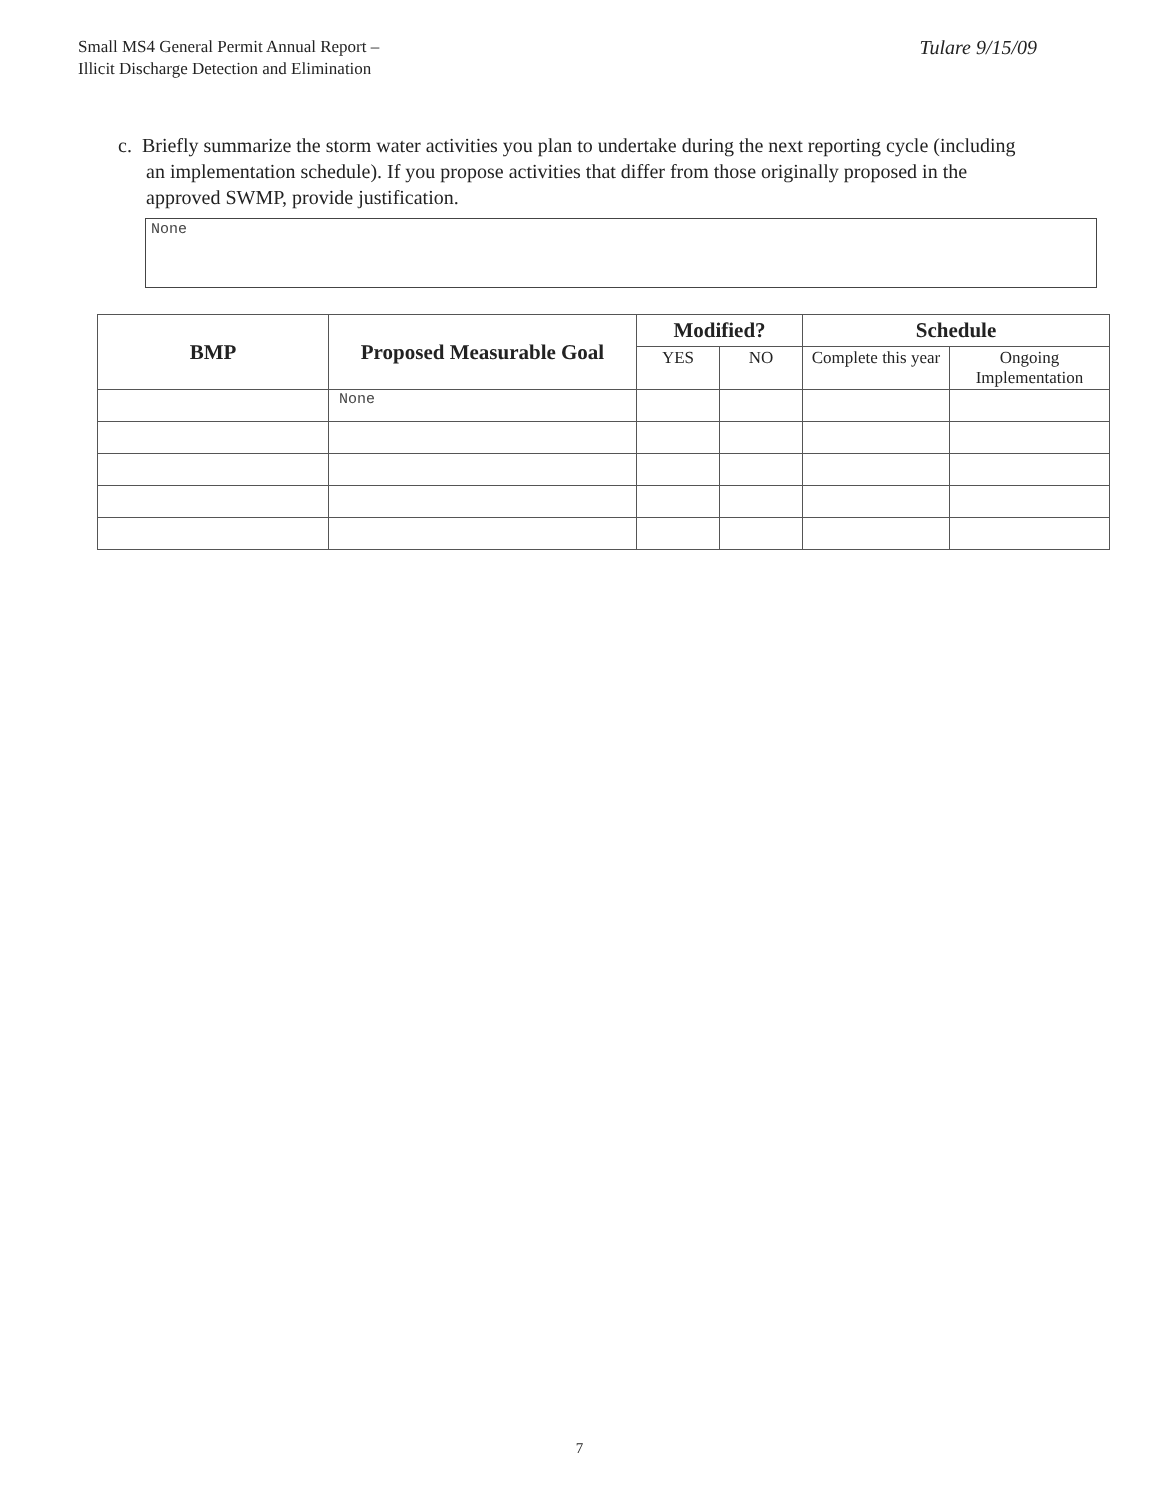Small MS4 General Permit Annual Report –
Illicit Discharge Detection and Elimination
Tulare 9/15/09
c. Briefly summarize the storm water activities you plan to undertake during the next reporting cycle (including an implementation schedule). If you propose activities that differ from those originally proposed in the approved SWMP, provide justification.
None
| BMP | Proposed Measurable Goal | Modified? | | Schedule | |
| --- | --- | --- | --- | --- | --- |
| | | YES | NO | Complete this year | Ongoing Implementation |
| | None | | | | |
7